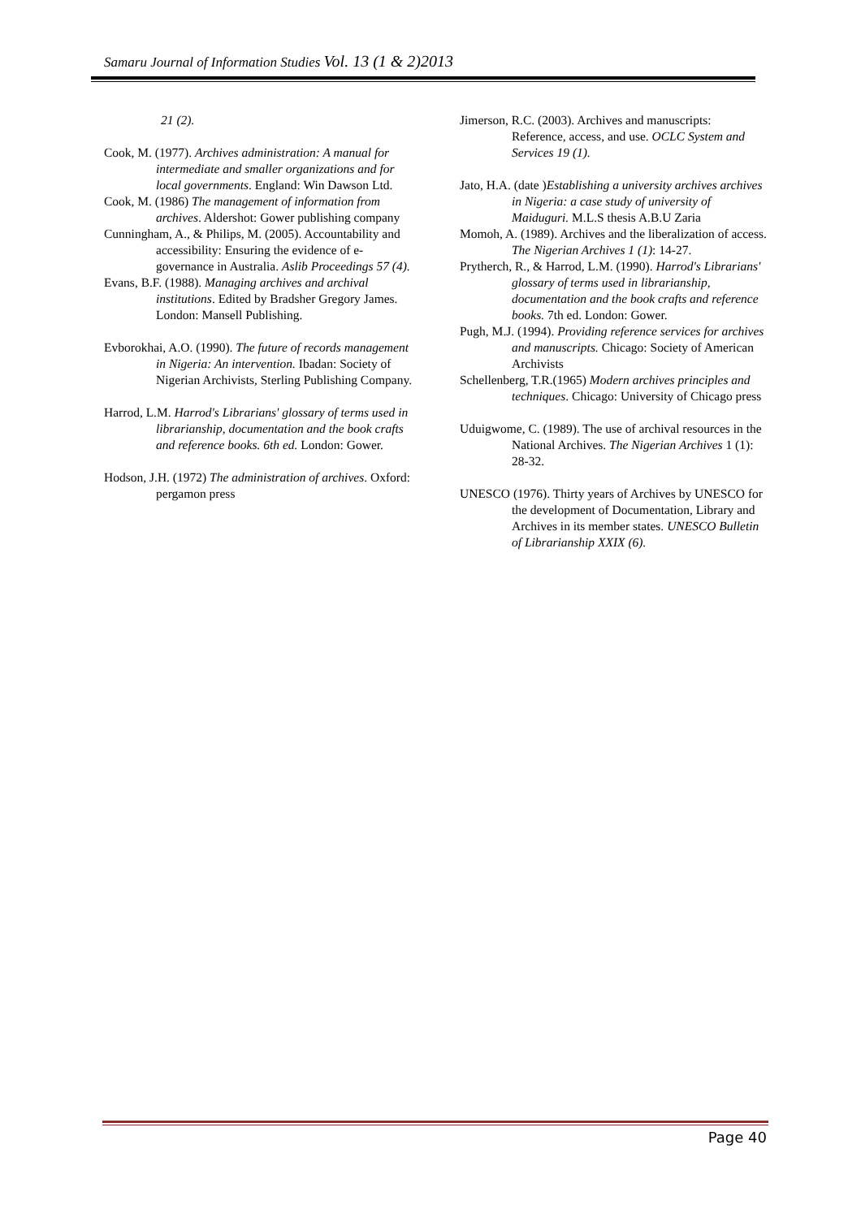Samaru Journal of Information Studies Vol. 13 (1 & 2)2013
21 (2).
Cook, M. (1977). Archives administration: A manual for intermediate and smaller organizations and for local governments. England: Win Dawson Ltd.
Cook, M. (1986) The management of information from archives. Aldershot: Gower publishing company
Cunningham, A., & Philips, M. (2005). Accountability and accessibility: Ensuring the evidence of e-governance in Australia. Aslib Proceedings 57 (4).
Evans, B.F. (1988). Managing archives and archival institutions. Edited by Bradsher Gregory James. London: Mansell Publishing.
Evborokhai, A.O. (1990). The future of records management in Nigeria: An intervention. Ibadan: Society of Nigerian Archivists, Sterling Publishing Company.
Harrod, L.M. Harrod's Librarians' glossary of terms used in librarianship, documentation and the book crafts and reference books. 6th ed. London: Gower.
Hodson, J.H. (1972) The administration of archives. Oxford: pergamon press
Jimerson, R.C. (2003). Archives and manuscripts: Reference, access, and use. OCLC System and Services 19 (1).
Jato, H.A. (date )Establishing a university archives archives in Nigeria: a case study of university of Maiduguri. M.L.S thesis A.B.U Zaria
Momoh, A. (1989). Archives and the liberalization of access. The Nigerian Archives 1 (1): 14-27.
Prytherch, R., & Harrod, L.M. (1990). Harrod's Librarians' glossary of terms used in librarianship, documentation and the book crafts and reference books. 7th ed. London: Gower.
Pugh, M.J. (1994). Providing reference services for archives and manuscripts. Chicago: Society of American Archivists
Schellenberg, T.R.(1965) Modern archives principles and techniques. Chicago: University of Chicago press
Uduigwome, C. (1989). The use of archival resources in the National Archives. The Nigerian Archives 1 (1): 28-32.
UNESCO (1976). Thirty years of Archives by UNESCO for the development of Documentation, Library and Archives in its member states. UNESCO Bulletin of Librarianship XXIX (6).
Page 40